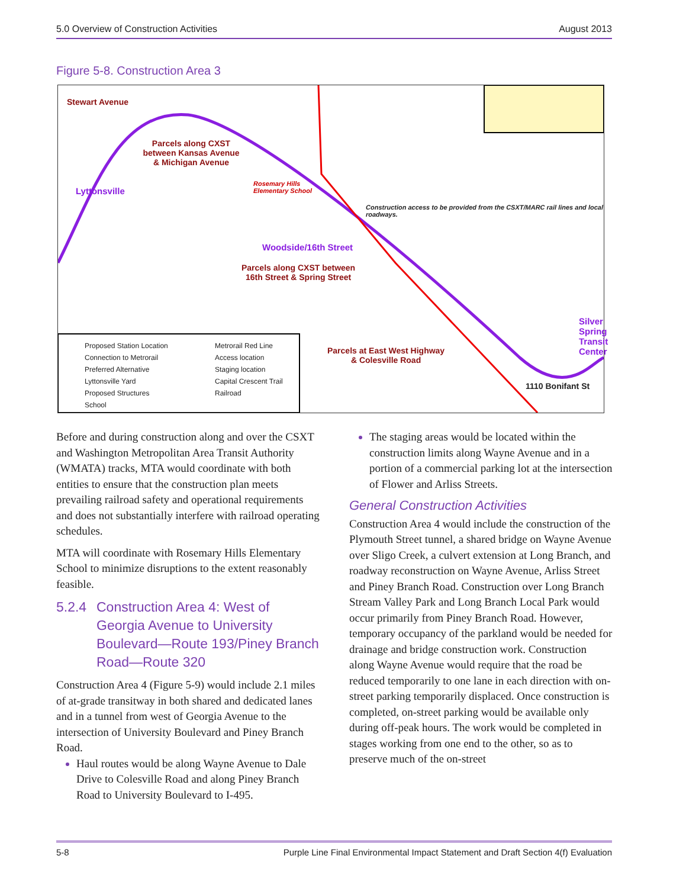5.0 Overview of Construction Activities August 2013
Figure 5-8. Construction Area 3
Stewart Avenue
Parcels along CXST between Kansas Avenue & Michigan Avenue
Lyttonsville
Rosemary Hills
Elementary School
Construction access to be provided from the CSXT/MARC rail lines and local roadways.
Woodside/16th Street
Parcels along CXST between
16th Street & Spring Street
Silver Spring Transit Center
Parcels at East West Highway
& Colesville Road
1110 Bonifant St
Proposed Station Location
Connection to Metrorail
Preferred Alternative
Lyttonsville Yard
Proposed Structures
School
Metrorail Red Line
Access location
Staging location
Capital Crescent Trail
Railroad
Before and during construction along and over the CSXT and Washington Metropolitan Area Transit Authority (WMATA) tracks, MTA would coordinate with both entities to ensure that the construction plan meets prevailing railroad safety and operational requirements and does not substantially interfere with railroad operating schedules.
MTA will coordinate with Rosemary Hills Elementary School to minimize disruptions to the extent reasonably feasible.
5.2.4 Construction Area 4: West of Georgia Avenue to University Boulevard—Route 193/Piney Branch Road—Route 320
Construction Area 4 (Figure 5-9) would include 2.1 miles of at-grade transitway in both shared and dedicated lanes and in a tunnel from west of Georgia Avenue to the intersection of University Boulevard and Piney Branch Road.
Haul routes would be along Wayne Avenue to Dale Drive to Colesville Road and along Piney Branch Road to University Boulevard to I-495.
The staging areas would be located within the construction limits along Wayne Avenue and in a portion of a commercial parking lot at the intersection of Flower and Arliss Streets.
General Construction Activities
Construction Area 4 would include the construction of the Plymouth Street tunnel, a shared bridge on Wayne Avenue over Sligo Creek, a culvert extension at Long Branch, and roadway reconstruction on Wayne Avenue, Arliss Street and Piney Branch Road. Construction over Long Branch Stream Valley Park and Long Branch Local Park would occur primarily from Piney Branch Road. However, temporary occupancy of the parkland would be needed for drainage and bridge construction work. Construction along Wayne Avenue would require that the road be reduced temporarily to one lane in each direction with on-street parking temporarily displaced. Once construction is completed, on-street parking would be available only during off-peak hours. The work would be completed in stages working from one end to the other, so as to preserve much of the on-street
5-8 Purple Line Final Environmental Impact Statement and Draft Section 4(f) Evaluation